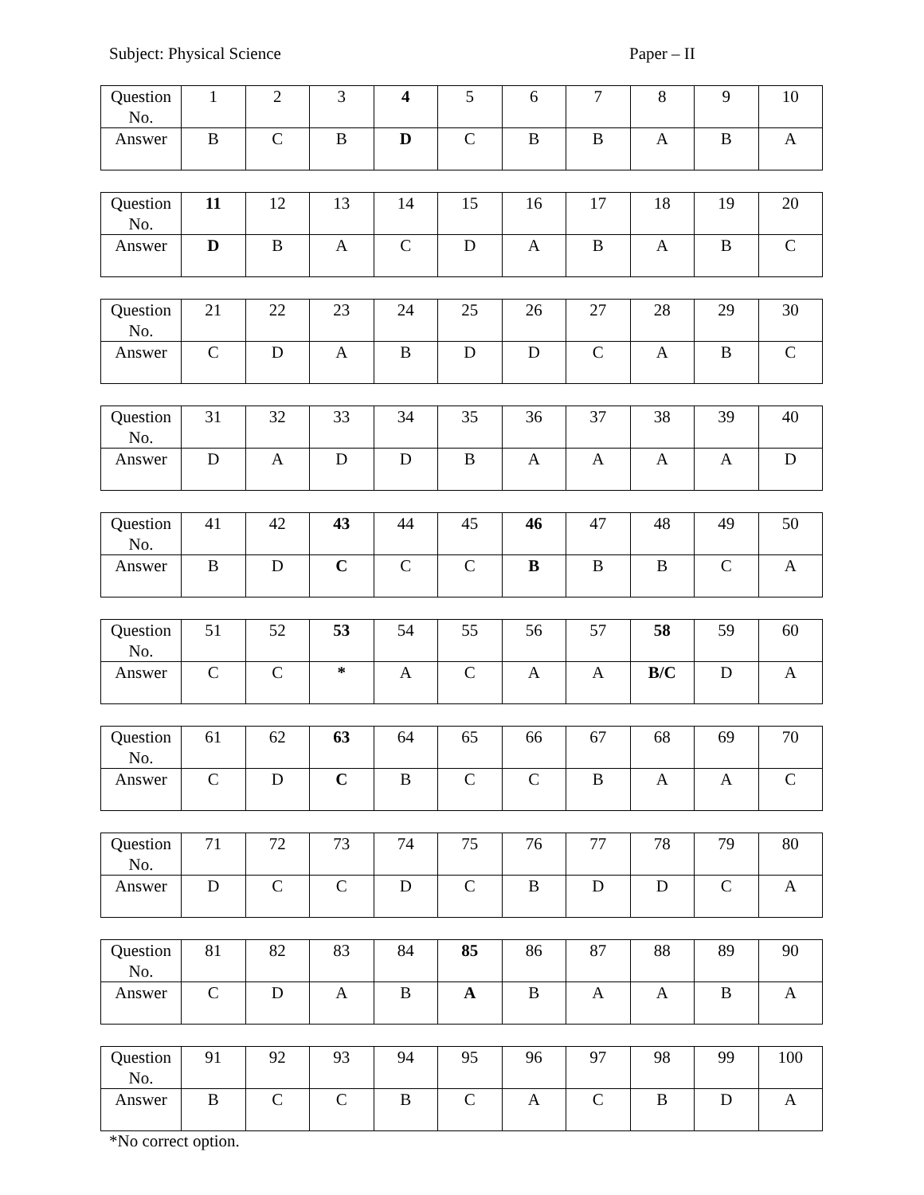Subject: Physical Science Paper – II
| Question No. | 1 | 2 | 3 | 4 | 5 | 6 | 7 | 8 | 9 | 10 |
| Answer | B | C | B | D | C | B | B | A | B | A |
| Question No. | 11 | 12 | 13 | 14 | 15 | 16 | 17 | 18 | 19 | 20 |
| Answer | D | B | A | C | D | A | B | A | B | C |
| Question No. | 21 | 22 | 23 | 24 | 25 | 26 | 27 | 28 | 29 | 30 |
| Answer | C | D | A | B | D | D | C | A | B | C |
| Question No. | 31 | 32 | 33 | 34 | 35 | 36 | 37 | 38 | 39 | 40 |
| Answer | D | A | D | D | B | A | A | A | A | D |
| Question No. | 41 | 42 | 43 | 44 | 45 | 46 | 47 | 48 | 49 | 50 |
| Answer | B | D | C | C | C | B | B | B | C | A |
| Question No. | 51 | 52 | 53 | 54 | 55 | 56 | 57 | 58 | 59 | 60 |
| Answer | C | C | * | A | C | A | A | B/C | D | A |
| Question No. | 61 | 62 | 63 | 64 | 65 | 66 | 67 | 68 | 69 | 70 |
| Answer | C | D | C | B | C | C | B | A | A | C |
| Question No. | 71 | 72 | 73 | 74 | 75 | 76 | 77 | 78 | 79 | 80 |
| Answer | D | C | C | D | C | B | D | D | C | A |
| Question No. | 81 | 82 | 83 | 84 | 85 | 86 | 87 | 88 | 89 | 90 |
| Answer | C | D | A | B | A | B | A | A | B | A |
| Question No. | 91 | 92 | 93 | 94 | 95 | 96 | 97 | 98 | 99 | 100 |
| Answer | B | C | C | B | C | A | C | B | D | A |
*No correct option.